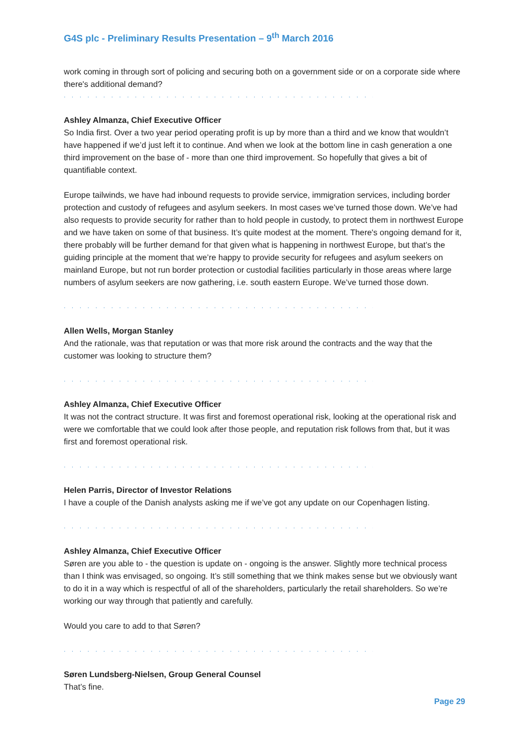G4S plc - Preliminary Results Presentation – 9<sup>th</sup> March 2016
work coming in through sort of policing and securing both on a government side or on a corporate side where there's additional demand?
. . . . . . . . . . . . . . . . . . . . . . . . . . . . . . . . . . . . . . . . . . . . . . . . . . . . . . . . . . . . . . . .
Ashley Almanza, Chief Executive Officer
So India first. Over a two year period operating profit is up by more than a third and we know that wouldn’t have happened if we’d just left it to continue. And when we look at the bottom line in cash generation a one third improvement on the base of - more than one third improvement. So hopefully that gives a bit of quantifiable context.
Europe tailwinds, we have had inbound requests to provide service, immigration services, including border protection and custody of refugees and asylum seekers. In most cases we’ve turned those down. We’ve had also requests to provide security for rather than to hold people in custody, to protect them in northwest Europe and we have taken on some of that business. It’s quite modest at the moment. There's ongoing demand for it, there probably will be further demand for that given what is happening in northwest Europe, but that’s the guiding principle at the moment that we’re happy to provide security for refugees and asylum seekers on mainland Europe, but not run border protection or custodial facilities particularly in those areas where large numbers of asylum seekers are now gathering, i.e. south eastern Europe. We’ve turned those down.
. . . . . . . . . . . . . . . . . . . . . . . . . . . . . . . . . . . . . . . . . . . . . . . . . . . . . . . . . . . . . . . .
Allen Wells, Morgan Stanley
And the rationale, was that reputation or was that more risk around the contracts and the way that the customer was looking to structure them?
. . . . . . . . . . . . . . . . . . . . . . . . . . . . . . . . . . . . . . . . . . . . . . . . . . . . . . . . . . . . . . . .
Ashley Almanza, Chief Executive Officer
It was not the contract structure. It was first and foremost operational risk, looking at the operational risk and were we comfortable that we could look after those people, and reputation risk follows from that, but it was first and foremost operational risk.
. . . . . . . . . . . . . . . . . . . . . . . . . . . . . . . . . . . . . . . . . . . . . . . . . . . . . . . . . . . . . . . .
Helen Parris, Director of Investor Relations
I have a couple of the Danish analysts asking me if we’ve got any update on our Copenhagen listing.
. . . . . . . . . . . . . . . . . . . . . . . . . . . . . . . . . . . . . . . . . . . . . . . . . . . . . . . . . . . . . . . .
Ashley Almanza, Chief Executive Officer
Søren are you able to - the question is update on - ongoing is the answer. Slightly more technical process than I think was envisaged, so ongoing. It’s still something that we think makes sense but we obviously want to do it in a way which is respectful of all of the shareholders, particularly the retail shareholders. So we’re working our way through that patiently and carefully.
Would you care to add to that Søren?
. . . . . . . . . . . . . . . . . . . . . . . . . . . . . . . . . . . . . . . . . . . . . . . . . . . . . . . . . . . . . . . .
Søren Lundsberg-Nielsen, Group General Counsel
That’s fine.
Page 29